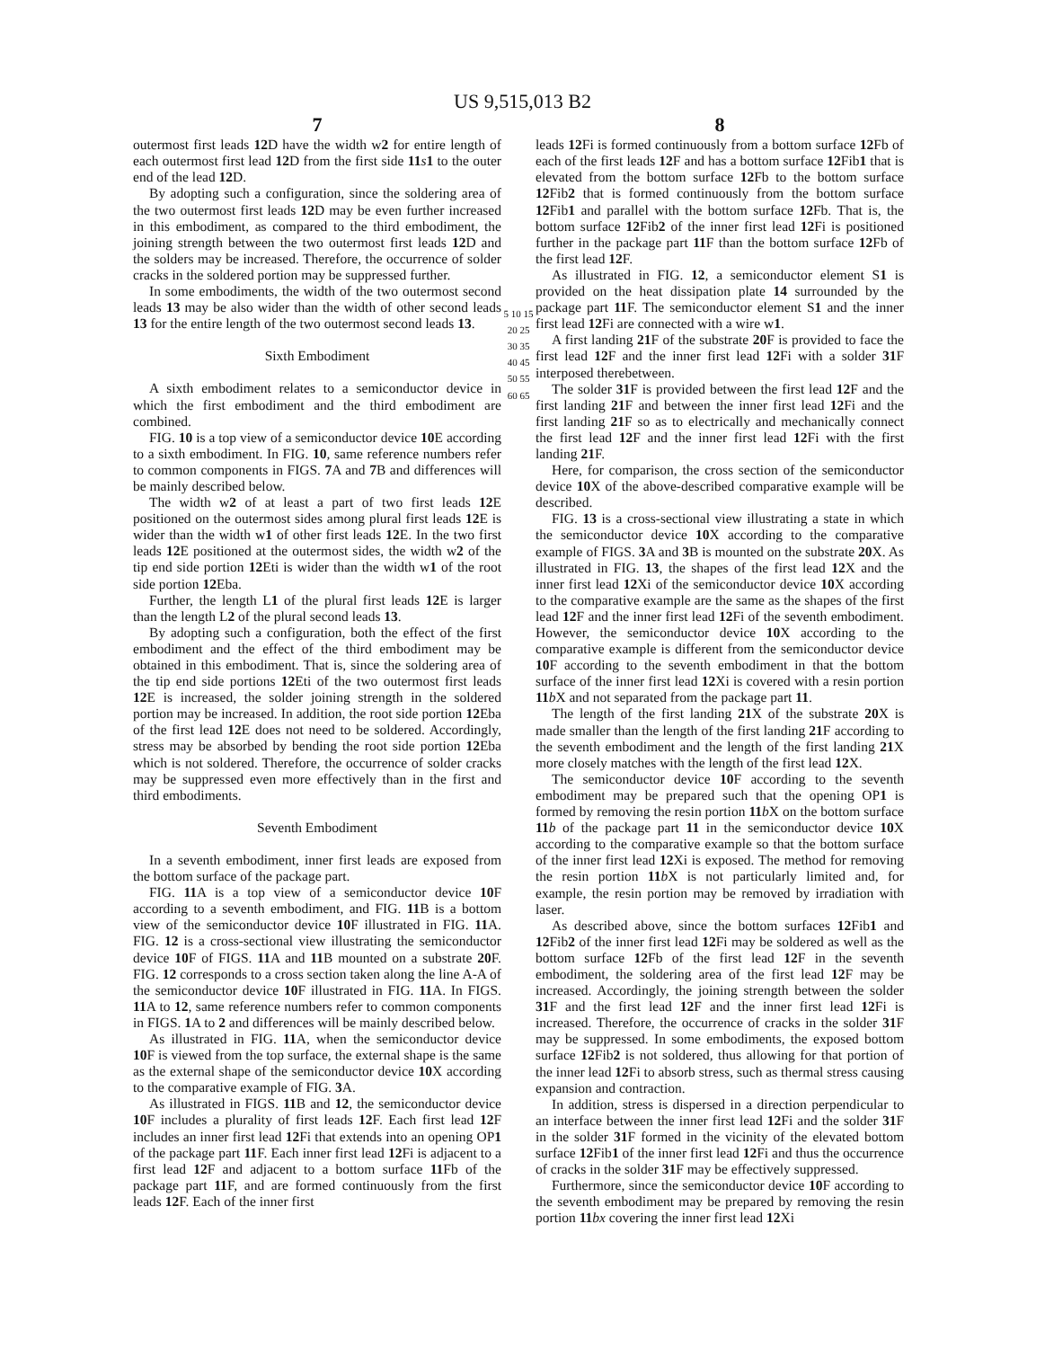US 9,515,013 B2
7
outermost first leads 12 D have the width w2 for entire length of each outermost first lead 12 D from the first side 11 s 1 to the outer end of the lead 12 D.
By adopting such a configuration, since the soldering area of the two outermost first leads 12 D may be even further increased in this embodiment, as compared to the third embodiment, the joining strength between the two outermost first leads 12 D and the solders may be increased. Therefore, the occurrence of solder cracks in the soldered portion may be suppressed further.
In some embodiments, the width of the two outermost second leads 13 may be also wider than the width of other second leads 13 for the entire length of the two outermost second leads 13.
Sixth Embodiment
A sixth embodiment relates to a semiconductor device in which the first embodiment and the third embodiment are combined.
FIG. 10 is a top view of a semiconductor device 10 E according to a sixth embodiment. In FIG. 10, same reference numbers refer to common components in FIGS. 7 A and 7 B and differences will be mainly described below.
The width w2 of at least a part of two first leads 12 E positioned on the outermost sides among plural first leads 12 E is wider than the width w1 of other first leads 12 E. In the two first leads 12 E positioned at the outermost sides, the width w2 of the tip end side portion 12 Eti is wider than the width w1 of the root side portion 12 Eba.
Further, the length L1 of the plural first leads 12 E is larger than the length L2 of the plural second leads 13.
By adopting such a configuration, both the effect of the first embodiment and the effect of the third embodiment may be obtained in this embodiment. That is, since the soldering area of the tip end side portions 12 Eti of the two outermost first leads 12 E is increased, the solder joining strength in the soldered portion may be increased. In addition, the root side portion 12 Eba of the first lead 12 E does not need to be soldered. Accordingly, stress may be absorbed by bending the root side portion 12 Eba which is not soldered. Therefore, the occurrence of solder cracks may be suppressed even more effectively than in the first and third embodiments.
Seventh Embodiment
In a seventh embodiment, inner first leads are exposed from the bottom surface of the package part.
FIG. 11 A is a top view of a semiconductor device 10 F according to a seventh embodiment, and FIG. 11 B is a bottom view of the semiconductor device 10 F illustrated in FIG. 11 A. FIG. 12 is a cross-sectional view illustrating the semiconductor device 10 F of FIGS. 11 A and 11 B mounted on a substrate 20 F. FIG. 12 corresponds to a cross section taken along the line A-A of the semiconductor device 10 F illustrated in FIG. 11 A. In FIGS. 11 A to 12, same reference numbers refer to common components in FIGS. 1 A to 2 and differences will be mainly described below.
As illustrated in FIG. 11 A, when the semiconductor device 10 F is viewed from the top surface, the external shape is the same as the external shape of the semiconductor device 10 X according to the comparative example of FIG. 3 A.
As illustrated in FIGS. 11 B and 12, the semiconductor device 10 F includes a plurality of first leads 12 F. Each first lead 12 F includes an inner first lead 12 Fi that extends into an opening OP1 of the package part 11 F. Each inner first lead 12 Fi is adjacent to a first lead 12 F and adjacent to a bottom surface 11 Fb of the package part 11 F, and are formed continuously from the first leads 12 F. Each of the inner first
5 10 15 20 25 30 35 40 45 50 55 60 65
8
leads 12 Fi is formed continuously from a bottom surface 12 Fb of each of the first leads 12 F and has a bottom surface 12 Fib1 that is elevated from the bottom surface 12 Fb to the bottom surface 12 Fib2 that is formed continuously from the bottom surface 12 Fib1 and parallel with the bottom surface 12 Fb. That is, the bottom surface 12 Fib2 of the inner first lead 12 Fi is positioned further in the package part 11 F than the bottom surface 12 Fb of the first lead 12 F.
As illustrated in FIG. 12, a semiconductor element S1 is provided on the heat dissipation plate 14 surrounded by the package part 11 F. The semiconductor element S1 and the inner first lead 12 Fi are connected with a wire w1.
A first landing 21 F of the substrate 20 F is provided to face the first lead 12 F and the inner first lead 12 Fi with a solder 31 F interposed therebetween.
The solder 31 F is provided between the first lead 12 F and the first landing 21 F and between the inner first lead 12 Fi and the first landing 21 F so as to electrically and mechanically connect the first lead 12 F and the inner first lead 12 Fi with the first landing 21 F.
Here, for comparison, the cross section of the semiconductor device 10 X of the above-described comparative example will be described.
FIG. 13 is a cross-sectional view illustrating a state in which the semiconductor device 10 X according to the comparative example of FIGS. 3 A and 3 B is mounted on the substrate 20 X. As illustrated in FIG. 13, the shapes of the first lead 12 X and the inner first lead 12 Xi of the semiconductor device 10 X according to the comparative example are the same as the shapes of the first lead 12 F and the inner first lead 12 Fi of the seventh embodiment. However, the semiconductor device 10 X according to the comparative example is different from the semiconductor device 10 F according to the seventh embodiment in that the bottom surface of the inner first lead 12 Xi is covered with a resin portion 11 b X and not separated from the package part 11.
The length of the first landing 21 X of the substrate 20 X is made smaller than the length of the first landing 21 F according to the seventh embodiment and the length of the first landing 21 X more closely matches with the length of the first lead 12 X.
The semiconductor device 10 F according to the seventh embodiment may be prepared such that the opening OP1 is formed by removing the resin portion 11 b X on the bottom surface 11 b of the package part 11 in the semiconductor device 10 X according to the comparative example so that the bottom surface of the inner first lead 12 Xi is exposed. The method for removing the resin portion 11 b X is not particularly limited and, for example, the resin portion may be removed by irradiation with laser.
As described above, since the bottom surfaces 12 Fib1 and 12 Fib2 of the inner first lead 12 Fi may be soldered as well as the bottom surface 12 Fb of the first lead 12 F in the seventh embodiment, the soldering area of the first lead 12 F may be increased. Accordingly, the joining strength between the solder 31 F and the first lead 12 F and the inner first lead 12 Fi is increased. Therefore, the occurrence of cracks in the solder 31 F may be suppressed. In some embodiments, the exposed bottom surface 12 Fib2 is not soldered, thus allowing for that portion of the inner lead 12 Fi to absorb stress, such as thermal stress causing expansion and contraction.
In addition, stress is dispersed in a direction perpendicular to an interface between the inner first lead 12 Fi and the solder 31 F in the solder 31 F formed in the vicinity of the elevated bottom surface 12 Fib1 of the inner first lead 12 Fi and thus the occurrence of cracks in the solder 31 F may be effectively suppressed.
Furthermore, since the semiconductor device 10 F according to the seventh embodiment may be prepared by removing the resin portion 11 bx covering the inner first lead 12 Xi